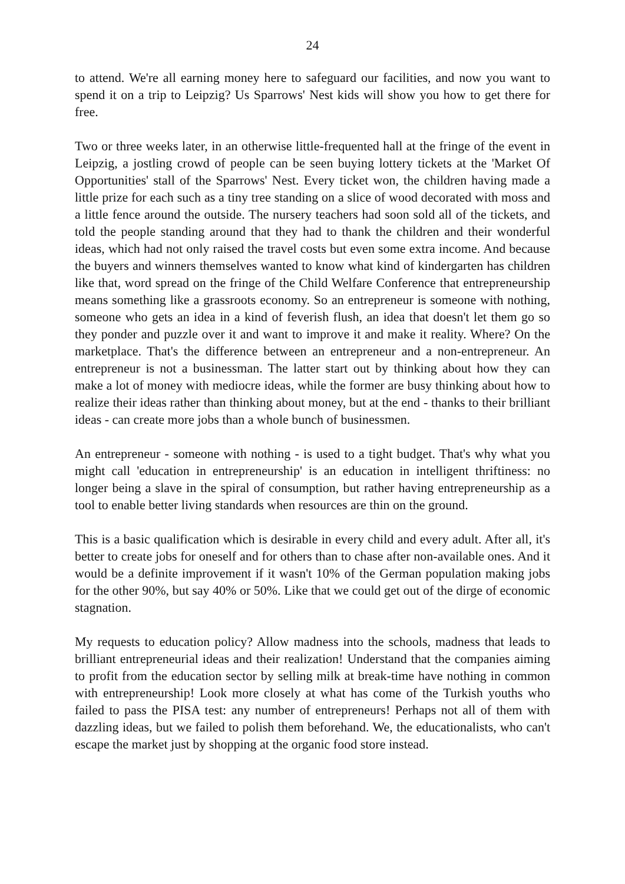24
to attend. We're all earning money here to safeguard our facilities, and now you want to spend it on a trip to Leipzig? Us Sparrows' Nest kids will show you how to get there for free.
Two or three weeks later, in an otherwise little-frequented hall at the fringe of the event in Leipzig, a jostling crowd of people can be seen buying lottery tickets at the 'Market Of Opportunities' stall of the Sparrows' Nest. Every ticket won, the children having made a little prize for each such as a tiny tree standing on a slice of wood decorated with moss and a little fence around the outside. The nursery teachers had soon sold all of the tickets, and told the people standing around that they had to thank the children and their wonderful ideas, which had not only raised the travel costs but even some extra income. And because the buyers and winners themselves wanted to know what kind of kindergarten has children like that, word spread on the fringe of the Child Welfare Conference that entrepreneurship means something like a grassroots economy. So an entrepreneur is someone with nothing, someone who gets an idea in a kind of feverish flush, an idea that doesn't let them go so they ponder and puzzle over it and want to improve it and make it reality. Where? On the marketplace. That's the difference between an entrepreneur and a non-entrepreneur. An entrepreneur is not a businessman. The latter start out by thinking about how they can make a lot of money with mediocre ideas, while the former are busy thinking about how to realize their ideas rather than thinking about money, but at the end - thanks to their brilliant ideas - can create more jobs than a whole bunch of businessmen.
An entrepreneur - someone with nothing - is used to a tight budget. That's why what you might call 'education in entrepreneurship' is an education in intelligent thriftiness: no longer being a slave in the spiral of consumption, but rather having entrepreneurship as a tool to enable better living standards when resources are thin on the ground.
This is a basic qualification which is desirable in every child and every adult. After all, it's better to create jobs for oneself and for others than to chase after non-available ones. And it would be a definite improvement if it wasn't 10% of the German population making jobs for the other 90%, but say 40% or 50%. Like that we could get out of the dirge of economic stagnation.
My requests to education policy? Allow madness into the schools, madness that leads to brilliant entrepreneurial ideas and their realization! Understand that the companies aiming to profit from the education sector by selling milk at break-time have nothing in common with entrepreneurship! Look more closely at what has come of the Turkish youths who failed to pass the PISA test: any number of entrepreneurs! Perhaps not all of them with dazzling ideas, but we failed to polish them beforehand. We, the educationalists, who can't escape the market just by shopping at the organic food store instead.